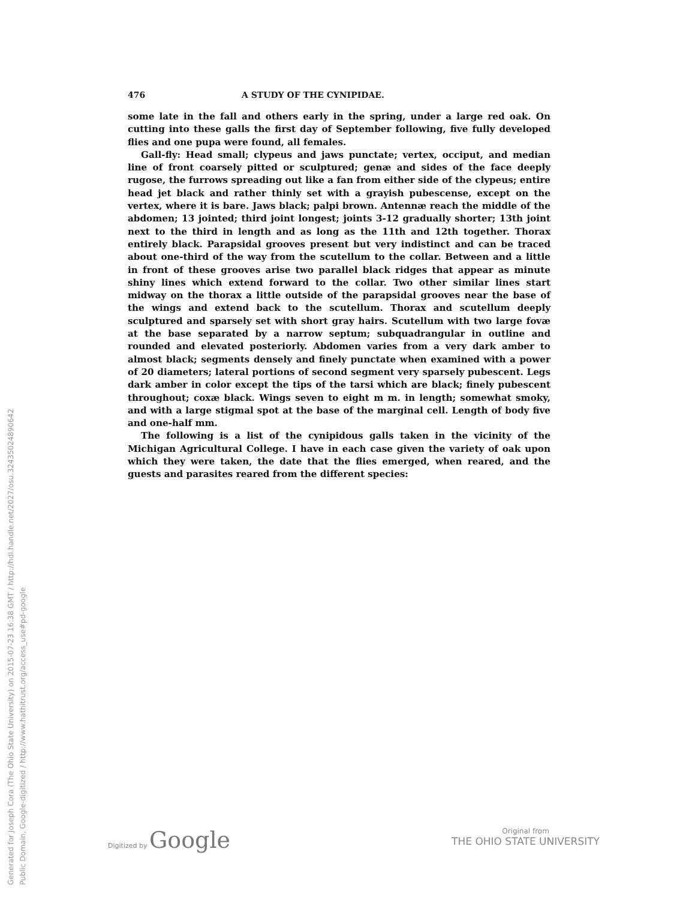Generated for Joseph Cora (The Ohio State University) on 2015-07-23 16:38 GMT / http://hdl.handle.net/2027/osu.32435024890642
Public Domain, Google-digitized / http://www.hathitrust.org/access_use#pd-google
476 A STUDY OF THE CYNIPIDAE.
some late in the fall and others early in the spring, under a large red oak. On cutting into these galls the first day of September following, five fully developed flies and one pupa were found, all females.
Gall-fly: Head small; clypeus and jaws punctate; vertex, occiput, and median line of front coarsely pitted or sculptured; genæ and sides of the face deeply rugose, the furrows spreading out like a fan from either side of the clypeus; entire head jet black and rather thinly set with a grayish pubescense, except on the vertex, where it is bare. Jaws black; palpi brown. Antennæ reach the middle of the abdomen; 13 jointed; third joint longest; joints 3-12 gradually shorter; 13th joint next to the third in length and as long as the 11th and 12th together. Thorax entirely black. Parapsidal grooves present but very indistinct and can be traced about one-third of the way from the scutellum to the collar. Between and a little in front of these grooves arise two parallel black ridges that appear as minute shiny lines which extend forward to the collar. Two other similar lines start midway on the thorax a little outside of the parapsidal grooves near the base of the wings and extend back to the scutellum. Thorax and scutellum deeply sculptured and sparsely set with short gray hairs. Scutellum with two large fovæ at the base separated by a narrow septum; subquadrangular in outline and rounded and elevated posteriorly. Abdomen varies from a very dark amber to almost black; segments densely and finely punctate when examined with a power of 20 diameters; lateral portions of second segment very sparsely pubescent. Legs dark amber in color except the tips of the tarsi which are black; finely pubescent throughout; coxæ black. Wings seven to eight m m. in length; somewhat smoky, and with a large stigmal spot at the base of the marginal cell. Length of body five and one-half mm.
The following is a list of the cynipidous galls taken in the vicinity of the Michigan Agricultural College. I have in each case given the variety of oak upon which they were taken, the date that the flies emerged, when reared, and the guests and parasites reared from the different species:
Digitized by Google
Original from
THE OHIO STATE UNIVERSITY